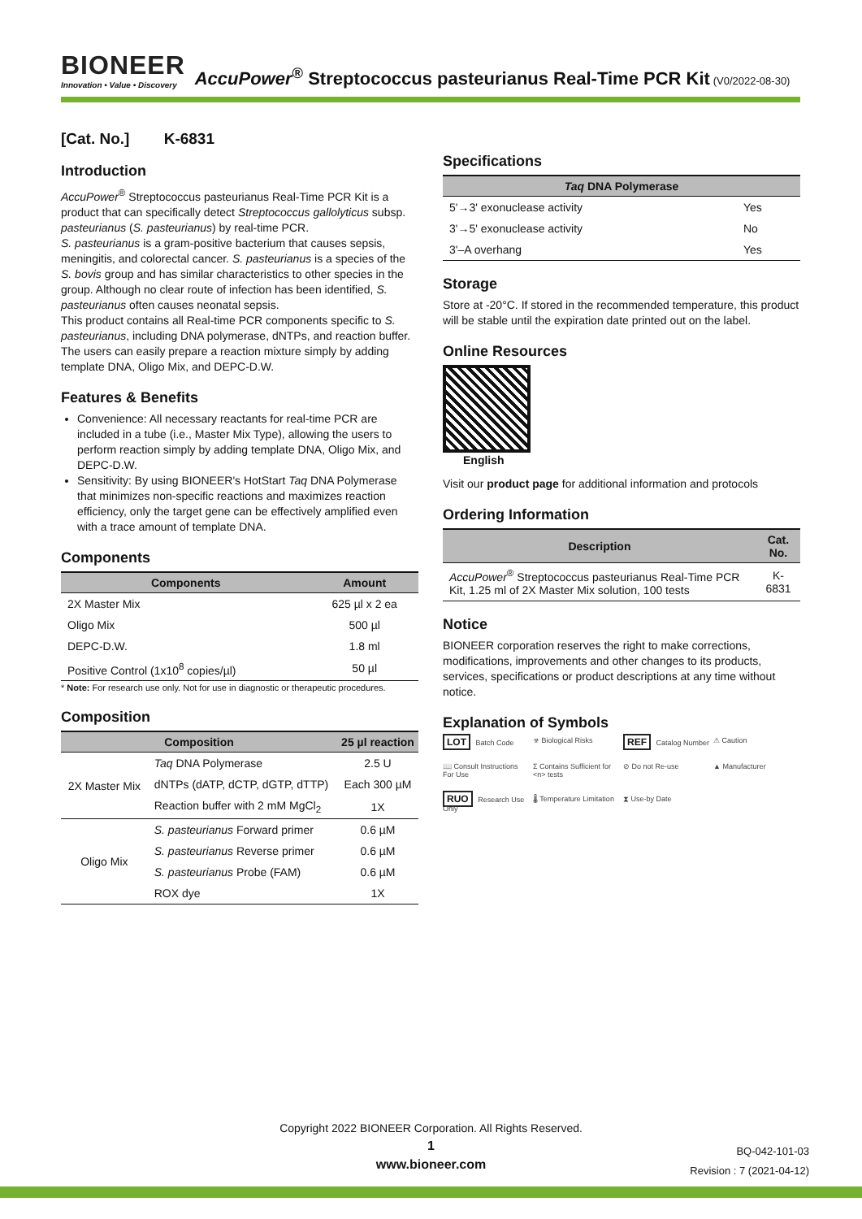BIONEER Innovation • Value • Discovery AccuPower<sup>®</sup> Streptococcus pasteurianus Real-Time PCR Kit (V0/2022-08-30)
[Cat. No.] K-6831
Introduction
AccuPower<sup>®</sup> Streptococcus pasteurianus Real-Time PCR Kit is a product that can specifically detect Streptococcus gallolyticus subsp. pasteurianus (S. pasteurianus) by real-time PCR.
S. pasteurianus is a gram-positive bacterium that causes sepsis, meningitis, and colorectal cancer. S. pasteurianus is a species of the S. bovis group and has similar characteristics to other species in the group. Although no clear route of infection has been identified, S. pasteurianus often causes neonatal sepsis.
This product contains all Real-time PCR components specific to S. pasteurianus, including DNA polymerase, dNTPs, and reaction buffer. The users can easily prepare a reaction mixture simply by adding template DNA, Oligo Mix, and DEPC-D.W.
Features & Benefits
Convenience: All necessary reactants for real-time PCR are included in a tube (i.e., Master Mix Type), allowing the users to perform reaction simply by adding template DNA, Oligo Mix, and DEPC-D.W.
Sensitivity: By using BIONEER's HotStart Taq DNA Polymerase that minimizes non-specific reactions and maximizes reaction efficiency, only the target gene can be effectively amplified even with a trace amount of template DNA.
Components
| Components | Amount |
| --- | --- |
| 2X Master Mix | 625 µl x 2 ea |
| Oligo Mix | 500 µl |
| DEPC-D.W. | 1.8 ml |
| Positive Control (1x10<sup>8</sup> copies/µl) | 50 µl |
* Note: For research use only. Not for use in diagnostic or therapeutic procedures.
Composition
| Composition | | 25 µl reaction |
| --- | --- | --- |
| 2X Master Mix | Taq DNA Polymerase | 2.5 U |
| | dNTPs (dATP, dCTP, dGTP, dTTP) | Each 300 µM |
| | Reaction buffer with 2 mM MgCl<sub>2</sub> | 1X |
| Oligo Mix | S. pasteurianus Forward primer | 0.6 µM |
| | S. pasteurianus Reverse primer | 0.6 µM |
| | S. pasteurianus Probe (FAM) | 0.6 µM |
| | ROX dye | 1X |
Specifications
| Taq DNA Polymerase | |
| --- | --- |
| 5'→3' exonuclease activity | Yes |
| 3'→5' exonuclease activity | No |
| 3'–A overhang | Yes |
Storage
Store at -20°C. If stored in the recommended temperature, this product will be stable until the expiration date printed out on the label.
Online Resources
English
Visit our product page for additional information and protocols
Ordering Information
| Description | Cat. No. |
| --- | --- |
| AccuPower<sup>®</sup> Streptococcus pasteurianus Real-Time PCR Kit, 1.25 ml of 2X Master Mix solution, 100 tests | K-6831 |
Notice
BIONEER corporation reserves the right to make corrections, modifications, improvements and other changes to its products, services, specifications or product descriptions at any time without notice.
Explanation of Symbols
LOT Batch Code ☣ Biological Risks REF Catalog Number ⚠ Caution 📖 Consult Instructions For Use Σ Contains Sufficient for <n> tests ⊘ Do not Re-use ▲ Manufacturer RUO Research Use Only 🌡 Temperature Limitation ⧗ Use-by Date
Copyright 2022 BIONEER Corporation. All Rights Reserved.
1
www.bioneer.com
BQ-042-101-03
Revision : 7 (2021-04-12)